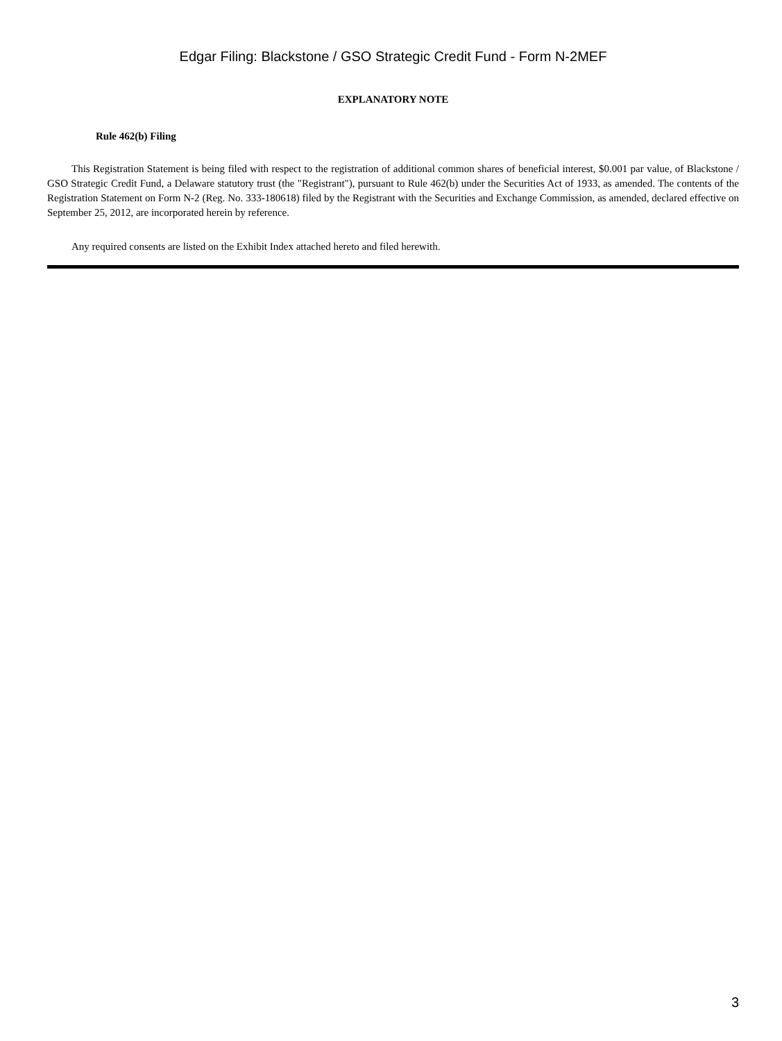Edgar Filing: Blackstone / GSO Strategic Credit Fund - Form N-2MEF
EXPLANATORY NOTE
Rule 462(b) Filing
This Registration Statement is being filed with respect to the registration of additional common shares of beneficial interest, $0.001 par value, of Blackstone / GSO Strategic Credit Fund, a Delaware statutory trust (the "Registrant"), pursuant to Rule 462(b) under the Securities Act of 1933, as amended. The contents of the Registration Statement on Form N-2 (Reg. No. 333-180618) filed by the Registrant with the Securities and Exchange Commission, as amended, declared effective on September 25, 2012, are incorporated herein by reference.
Any required consents are listed on the Exhibit Index attached hereto and filed herewith.
3